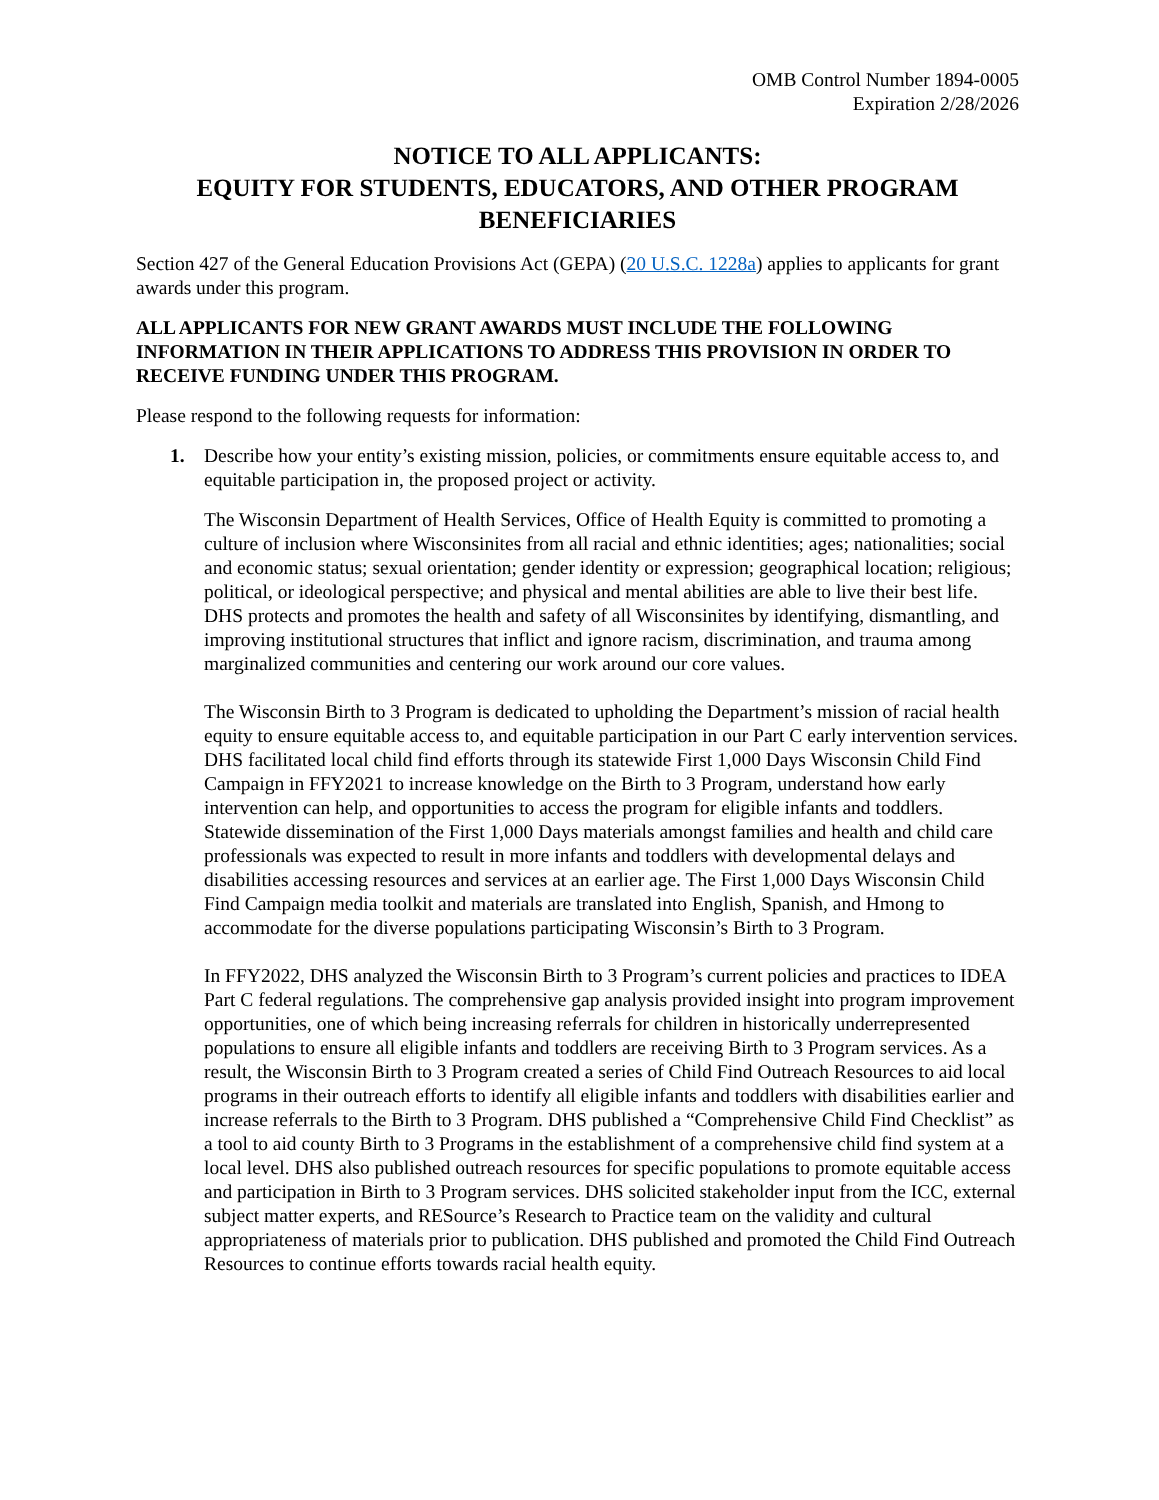OMB Control Number 1894-0005
Expiration 2/28/2026
NOTICE TO ALL APPLICANTS:
EQUITY FOR STUDENTS, EDUCATORS, AND OTHER PROGRAM BENEFICIARIES
Section 427 of the General Education Provisions Act (GEPA) (20 U.S.C. 1228a) applies to applicants for grant awards under this program.
ALL APPLICANTS FOR NEW GRANT AWARDS MUST INCLUDE THE FOLLOWING INFORMATION IN THEIR APPLICATIONS TO ADDRESS THIS PROVISION IN ORDER TO RECEIVE FUNDING UNDER THIS PROGRAM.
Please respond to the following requests for information:
1. Describe how your entity’s existing mission, policies, or commitments ensure equitable access to, and equitable participation in, the proposed project or activity.
The Wisconsin Department of Health Services, Office of Health Equity is committed to promoting a culture of inclusion where Wisconsinites from all racial and ethnic identities; ages; nationalities; social and economic status; sexual orientation; gender identity or expression; geographical location; religious; political, or ideological perspective; and physical and mental abilities are able to live their best life. DHS protects and promotes the health and safety of all Wisconsinites by identifying, dismantling, and improving institutional structures that inflict and ignore racism, discrimination, and trauma among marginalized communities and centering our work around our core values.
The Wisconsin Birth to 3 Program is dedicated to upholding the Department’s mission of racial health equity to ensure equitable access to, and equitable participation in our Part C early intervention services. DHS facilitated local child find efforts through its statewide First 1,000 Days Wisconsin Child Find Campaign in FFY2021 to increase knowledge on the Birth to 3 Program, understand how early intervention can help, and opportunities to access the program for eligible infants and toddlers. Statewide dissemination of the First 1,000 Days materials amongst families and health and child care professionals was expected to result in more infants and toddlers with developmental delays and disabilities accessing resources and services at an earlier age. The First 1,000 Days Wisconsin Child Find Campaign media toolkit and materials are translated into English, Spanish, and Hmong to accommodate for the diverse populations participating Wisconsin’s Birth to 3 Program.
In FFY2022, DHS analyzed the Wisconsin Birth to 3 Program’s current policies and practices to IDEA Part C federal regulations. The comprehensive gap analysis provided insight into program improvement opportunities, one of which being increasing referrals for children in historically underrepresented populations to ensure all eligible infants and toddlers are receiving Birth to 3 Program services. As a result, the Wisconsin Birth to 3 Program created a series of Child Find Outreach Resources to aid local programs in their outreach efforts to identify all eligible infants and toddlers with disabilities earlier and increase referrals to the Birth to 3 Program. DHS published a “Comprehensive Child Find Checklist” as a tool to aid county Birth to 3 Programs in the establishment of a comprehensive child find system at a local level. DHS also published outreach resources for specific populations to promote equitable access and participation in Birth to 3 Program services. DHS solicited stakeholder input from the ICC, external subject matter experts, and RESource’s Research to Practice team on the validity and cultural appropriateness of materials prior to publication. DHS published and promoted the Child Find Outreach Resources to continue efforts towards racial health equity.